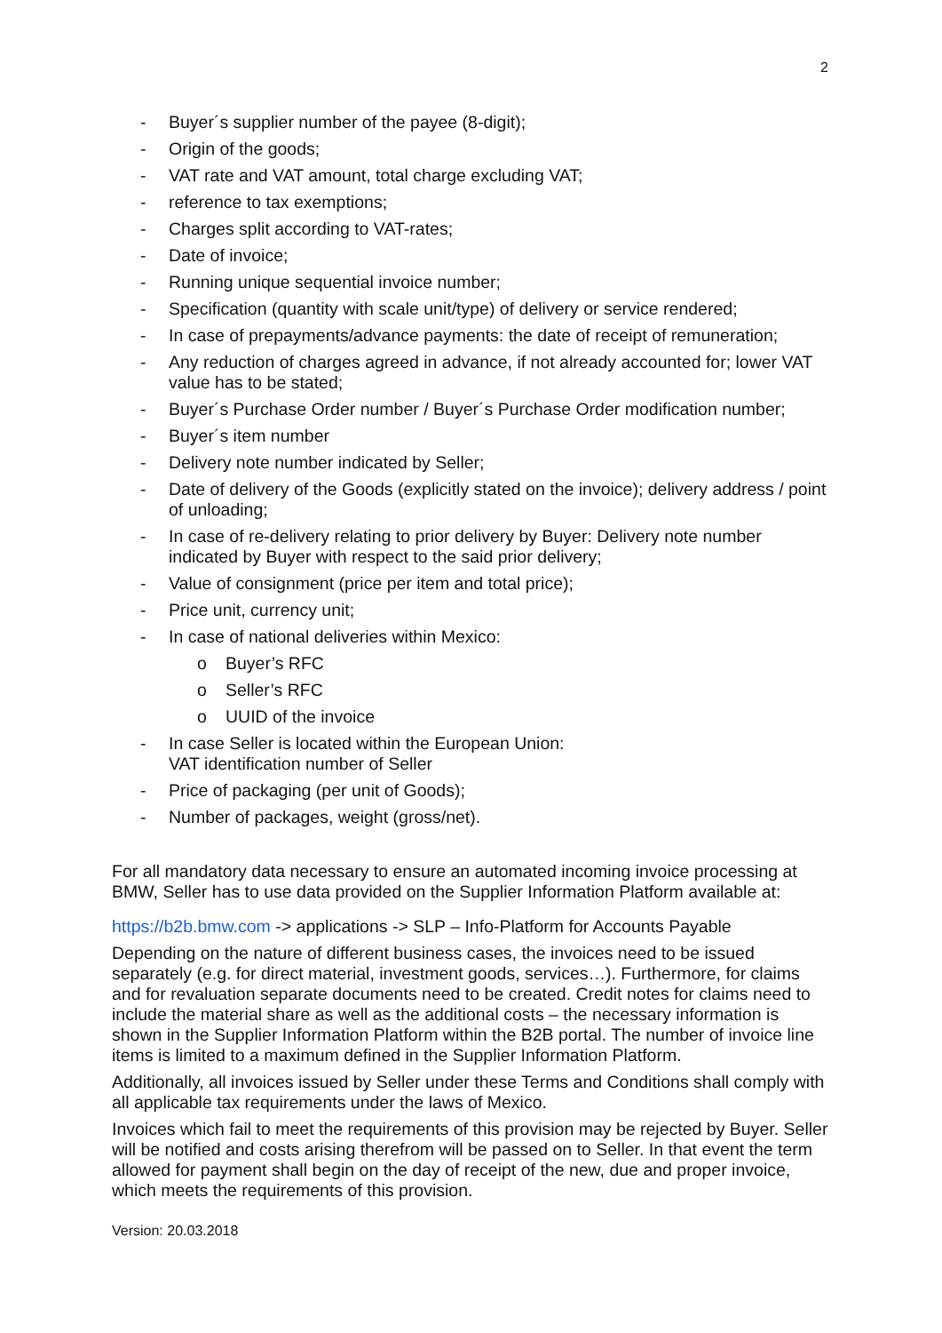2
- Buyer´s supplier number of the payee (8-digit);
- Origin of the goods;
- VAT rate and VAT amount, total charge excluding VAT;
- reference to tax exemptions;
- Charges split according to VAT-rates;
- Date of invoice;
- Running unique sequential invoice number;
- Specification (quantity with scale unit/type) of delivery or service rendered;
- In case of prepayments/advance payments: the date of receipt of remuneration;
- Any reduction of charges agreed in advance, if not already accounted for; lower VAT value has to be stated;
- Buyer´s Purchase Order number / Buyer´s Purchase Order modification number;
- Buyer´s item number
- Delivery note number indicated by Seller;
- Date of delivery of the Goods (explicitly stated on the invoice); delivery address / point of unloading;
- In case of re-delivery relating to prior delivery by Buyer: Delivery note number indicated by Buyer with respect to the said prior delivery;
- Value of consignment (price per item and total price);
- Price unit, currency unit;
- In case of national deliveries within Mexico:
o Buyer’s RFC
o Seller’s RFC
o UUID of the invoice
- In case Seller is located within the European Union:
VAT identification number of Seller
- Price of packaging (per unit of Goods);
- Number of packages, weight (gross/net).
For all mandatory data necessary to ensure an automated incoming invoice processing at BMW, Seller has to use data provided on the Supplier Information Platform available at:
https://b2b.bmw.com -> applications -> SLP – Info-Platform for Accounts Payable
Depending on the nature of different business cases, the invoices need to be issued separately (e.g. for direct material, investment goods, services…). Furthermore, for claims and for revaluation separate documents need to be created. Credit notes for claims need to include the material share as well as the additional costs – the necessary information is shown in the Supplier Information Platform within the B2B portal. The number of invoice line items is limited to a maximum defined in the Supplier Information Platform.
Additionally, all invoices issued by Seller under these Terms and Conditions shall comply with all applicable tax requirements under the laws of Mexico.
Invoices which fail to meet the requirements of this provision may be rejected by Buyer. Seller will be notified and costs arising therefrom will be passed on to Seller. In that event the term allowed for payment shall begin on the day of receipt of the new, due and proper invoice, which meets the requirements of this provision.
Version: 20.03.2018